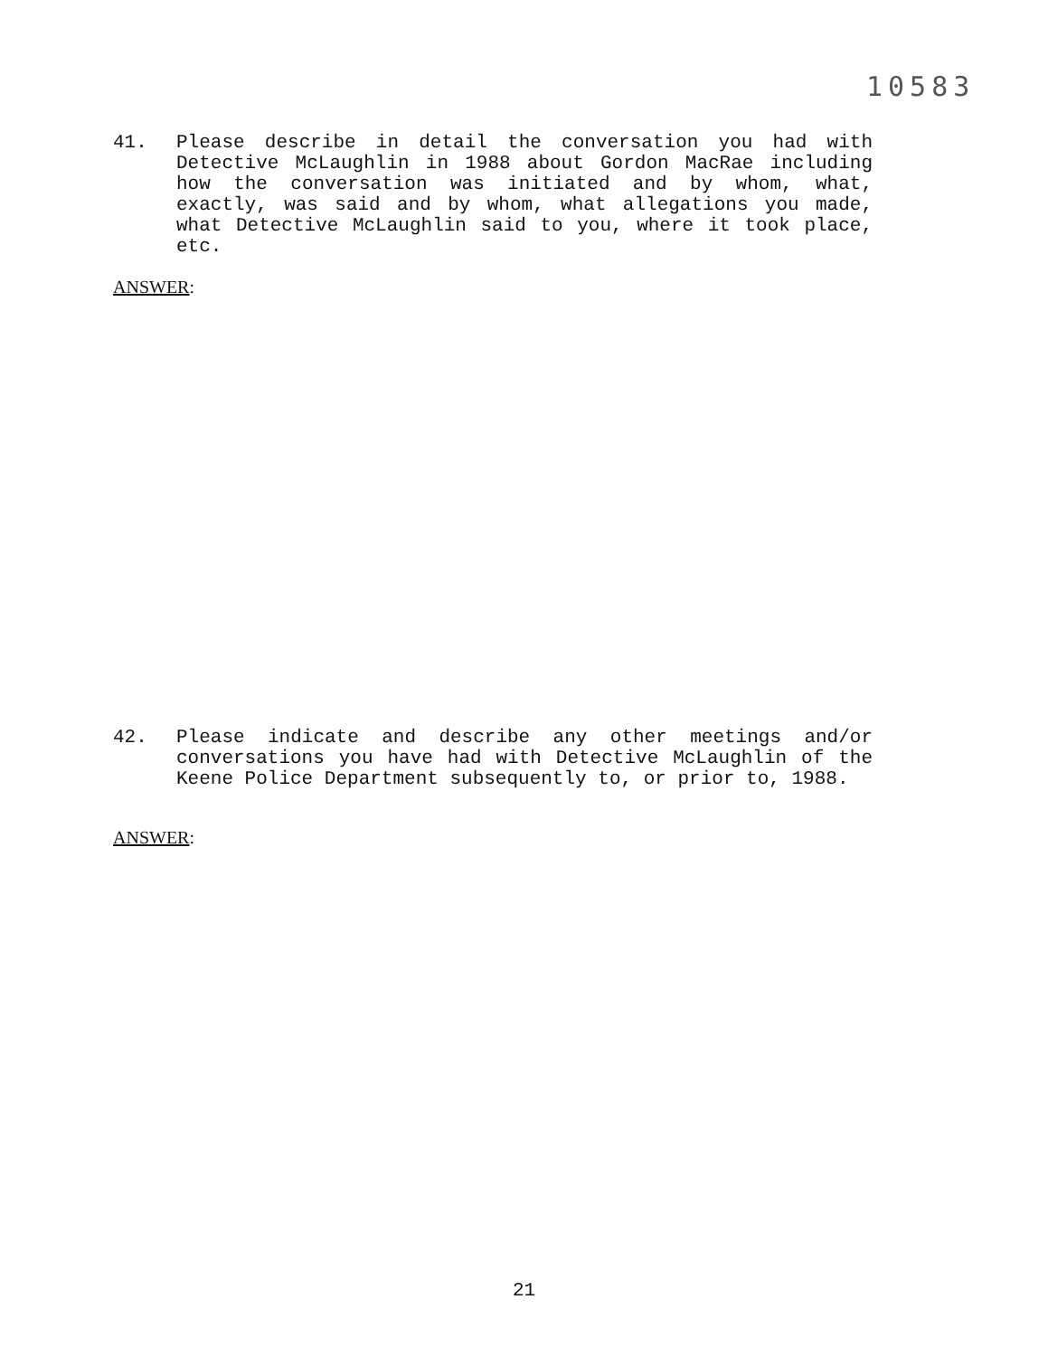10583
41. Please describe in detail the conversation you had with Detective McLaughlin in 1988 about Gordon MacRae including how the conversation was initiated and by whom, what, exactly, was said and by whom, what allegations you made, what Detective McLaughlin said to you, where it took place, etc.
ANSWER:
42. Please indicate and describe any other meetings and/or conversations you have had with Detective McLaughlin of the Keene Police Department subsequently to, or prior to, 1988.
ANSWER:
21